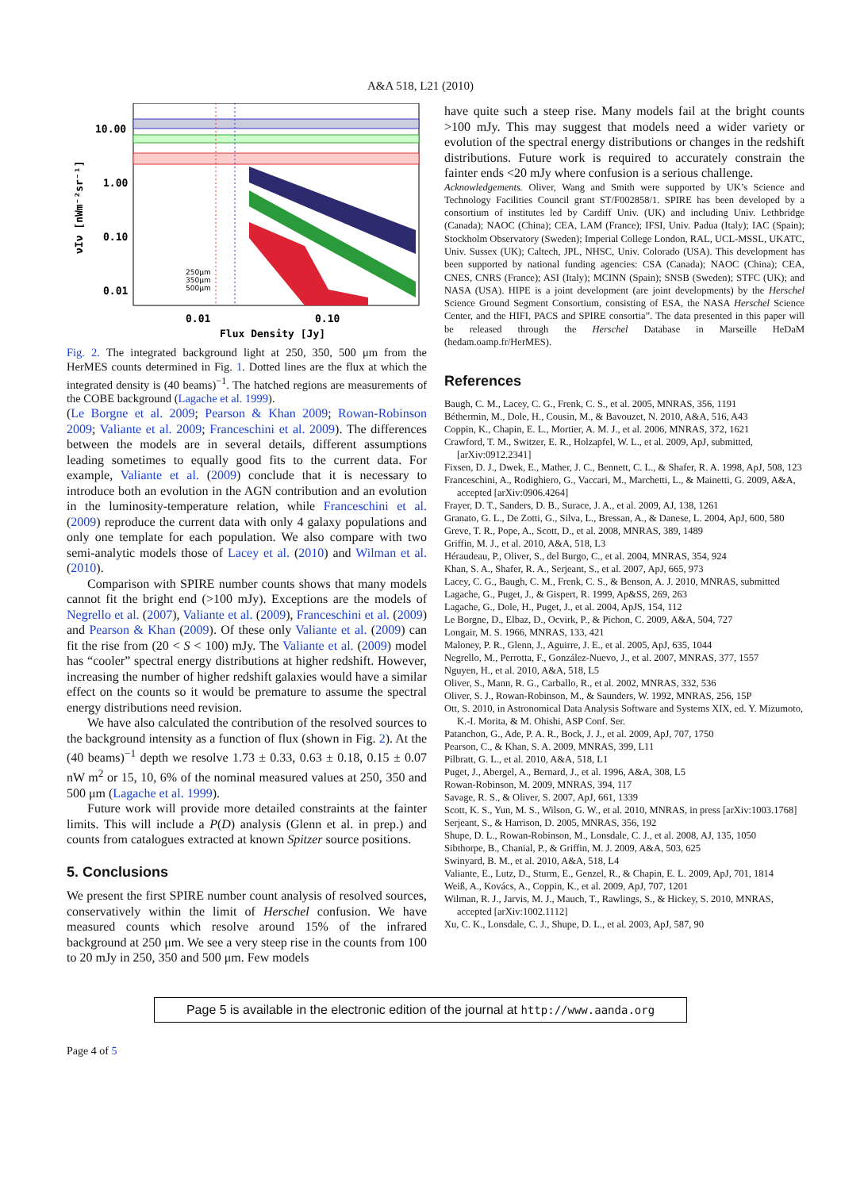A&A 518, L21 (2010)
10.00
1.00
0.10
0.01
0.01
0.10
Flux Density [Jy]
νIν [nWm⁻²sr⁻¹]
250μm
350μm
500μm
Fig. 2. The integrated background light at 250, 350, 500 μm from the HerMES counts determined in Fig. 1. Dotted lines are the flux at which the integrated density is (40 beams)<sup>−1</sup>. The hatched regions are measurements of the COBE background (Lagache et al. 1999).
(Le Borgne et al. 2009; Pearson & Khan 2009; Rowan-Robinson 2009; Valiante et al. 2009; Franceschini et al. 2009). The differences between the models are in several details, different assumptions leading sometimes to equally good fits to the current data. For example, Valiante et al. (2009) conclude that it is necessary to introduce both an evolution in the AGN contribution and an evolution in the luminosity-temperature relation, while Franceschini et al. (2009) reproduce the current data with only 4 galaxy populations and only one template for each population. We also compare with two semi-analytic models those of Lacey et al. (2010) and Wilman et al. (2010).
Comparison with SPIRE number counts shows that many models cannot fit the bright end (>100 mJy). Exceptions are the models of Negrello et al. (2007), Valiante et al. (2009), Franceschini et al. (2009) and Pearson & Khan (2009). Of these only Valiante et al. (2009) can fit the rise from (20 < S < 100) mJy. The Valiante et al. (2009) model has “cooler” spectral energy distributions at higher redshift. However, increasing the number of higher redshift galaxies would have a similar effect on the counts so it would be premature to assume the spectral energy distributions need revision.
We have also calculated the contribution of the resolved sources to the background intensity as a function of flux (shown in Fig. 2). At the (40 beams)<sup>−1</sup> depth we resolve 1.73 ± 0.33, 0.63 ± 0.18, 0.15 ± 0.07 nW m<sup>2</sup> or 15, 10, 6% of the nominal measured values at 250, 350 and 500 μm (Lagache et al. 1999).
Future work will provide more detailed constraints at the fainter limits. This will include a P(D) analysis (Glenn et al. in prep.) and counts from catalogues extracted at known Spitzer source positions.
5. Conclusions
We present the first SPIRE number count analysis of resolved sources, conservatively within the limit of Herschel confusion. We have measured counts which resolve around 15% of the infrared background at 250 μm. We see a very steep rise in the counts from 100 to 20 mJy in 250, 350 and 500 μm. Few models
have quite such a steep rise. Many models fail at the bright counts >100 mJy. This may suggest that models need a wider variety or evolution of the spectral energy distributions or changes in the redshift distributions. Future work is required to accurately constrain the fainter ends <20 mJy where confusion is a serious challenge.
Acknowledgements. Oliver, Wang and Smith were supported by UK’s Science and Technology Facilities Council grant ST/F002858/1. SPIRE has been developed by a consortium of institutes led by Cardiff Univ. (UK) and including Univ. Lethbridge (Canada); NAOC (China); CEA, LAM (France); IFSI, Univ. Padua (Italy); IAC (Spain); Stockholm Observatory (Sweden); Imperial College London, RAL, UCL-MSSL, UKATC, Univ. Sussex (UK); Caltech, JPL, NHSC, Univ. Colorado (USA). This development has been supported by national funding agencies: CSA (Canada); NAOC (China); CEA, CNES, CNRS (France); ASI (Italy); MCINN (Spain); SNSB (Sweden); STFC (UK); and NASA (USA). HIPE is a joint development (are joint developments) by the Herschel Science Ground Segment Consortium, consisting of ESA, the NASA Herschel Science Center, and the HIFI, PACS and SPIRE consortia”. The data presented in this paper will be released through the Herschel Database in Marseille HeDaM (hedam.oamp.fr/HerMES).
References
Baugh, C. M., Lacey, C. G., Frenk, C. S., et al. 2005, MNRAS, 356, 1191
Béthermin, M., Dole, H., Cousin, M., & Bavouzet, N. 2010, A&A, 516, A43
Coppin, K., Chapin, E. L., Mortier, A. M. J., et al. 2006, MNRAS, 372, 1621
Crawford, T. M., Switzer, E. R., Holzapfel, W. L., et al. 2009, ApJ, submitted, [arXiv:0912.2341]
Fixsen, D. J., Dwek, E., Mather, J. C., Bennett, C. L., & Shafer, R. A. 1998, ApJ, 508, 123
Franceschini, A., Rodighiero, G., Vaccari, M., Marchetti, L., & Mainetti, G. 2009, A&A, accepted [arXiv:0906.4264]
Frayer, D. T., Sanders, D. B., Surace, J. A., et al. 2009, AJ, 138, 1261
Granato, G. L., De Zotti, G., Silva, L., Bressan, A., & Danese, L. 2004, ApJ, 600, 580
Greve, T. R., Pope, A., Scott, D., et al. 2008, MNRAS, 389, 1489
Griffin, M. J., et al. 2010, A&A, 518, L3
Héraudeau, P., Oliver, S., del Burgo, C., et al. 2004, MNRAS, 354, 924
Khan, S. A., Shafer, R. A., Serjeant, S., et al. 2007, ApJ, 665, 973
Lacey, C. G., Baugh, C. M., Frenk, C. S., & Benson, A. J. 2010, MNRAS, submitted
Lagache, G., Puget, J., & Gispert, R. 1999, Ap&SS, 269, 263
Lagache, G., Dole, H., Puget, J., et al. 2004, ApJS, 154, 112
Le Borgne, D., Elbaz, D., Ocvirk, P., & Pichon, C. 2009, A&A, 504, 727
Longair, M. S. 1966, MNRAS, 133, 421
Maloney, P. R., Glenn, J., Aguirre, J. E., et al. 2005, ApJ, 635, 1044
Negrello, M., Perrotta, F., González-Nuevo, J., et al. 2007, MNRAS, 377, 1557
Nguyen, H., et al. 2010, A&A, 518, L5
Oliver, S., Mann, R. G., Carballo, R., et al. 2002, MNRAS, 332, 536
Oliver, S. J., Rowan-Robinson, M., & Saunders, W. 1992, MNRAS, 256, 15P
Ott, S. 2010, in Astronomical Data Analysis Software and Systems XIX, ed. Y. Mizumoto, K.-I. Morita, & M. Ohishi, ASP Conf. Ser.
Patanchon, G., Ade, P. A. R., Bock, J. J., et al. 2009, ApJ, 707, 1750
Pearson, C., & Khan, S. A. 2009, MNRAS, 399, L11
Pilbratt, G. L., et al. 2010, A&A, 518, L1
Puget, J., Abergel, A., Bernard, J., et al. 1996, A&A, 308, L5
Rowan-Robinson, M. 2009, MNRAS, 394, 117
Savage, R. S., & Oliver, S. 2007, ApJ, 661, 1339
Scott, K. S., Yun, M. S., Wilson, G. W., et al. 2010, MNRAS, in press [arXiv:1003.1768]
Serjeant, S., & Harrison, D. 2005, MNRAS, 356, 192
Shupe, D. L., Rowan-Robinson, M., Lonsdale, C. J., et al. 2008, AJ, 135, 1050
Sibthorpe, B., Chanial, P., & Griffin, M. J. 2009, A&A, 503, 625
Swinyard, B. M., et al. 2010, A&A, 518, L4
Valiante, E., Lutz, D., Sturm, E., Genzel, R., & Chapin, E. L. 2009, ApJ, 701, 1814
Weiß, A., Kovács, A., Coppin, K., et al. 2009, ApJ, 707, 1201
Wilman, R. J., Jarvis, M. J., Mauch, T., Rawlings, S., & Hickey, S. 2010, MNRAS, accepted [arXiv:1002.1112]
Xu, C. K., Lonsdale, C. J., Shupe, D. L., et al. 2003, ApJ, 587, 90
Page 5 is available in the electronic edition of the journal at http://www.aanda.org
Page 4 of 5